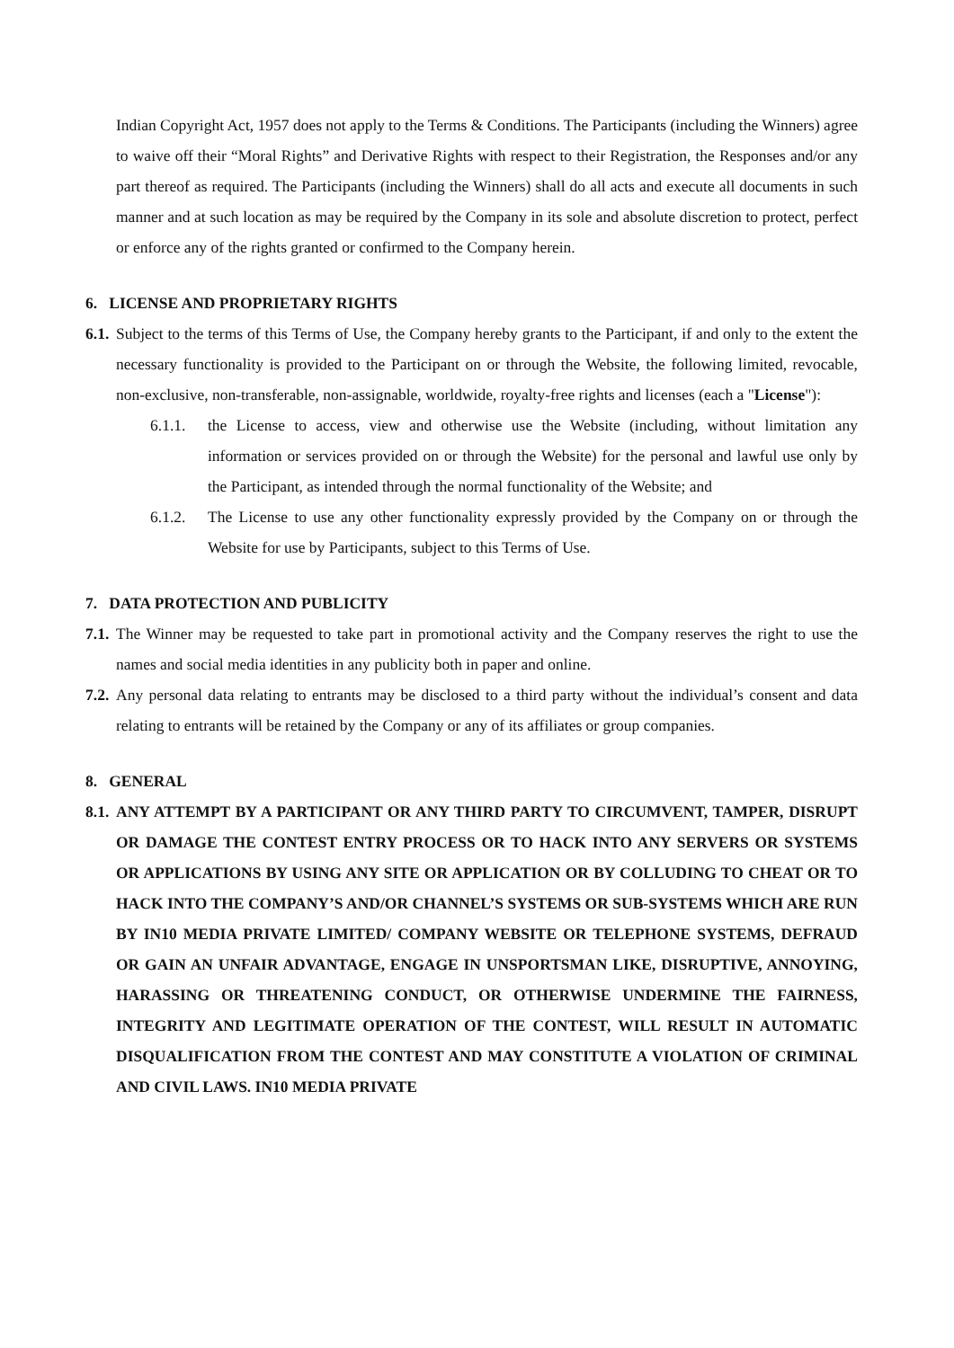Indian Copyright Act, 1957 does not apply to the Terms & Conditions. The Participants (including the Winners) agree to waive off their “Moral Rights” and Derivative Rights with respect to their Registration, the Responses and/or any part thereof as required. The Participants (including the Winners) shall do all acts and execute all documents in such manner and at such location as may be required by the Company in its sole and absolute discretion to protect, perfect or enforce any of the rights granted or confirmed to the Company herein.
6. LICENSE AND PROPRIETARY RIGHTS
6.1. Subject to the terms of this Terms of Use, the Company hereby grants to the Participant, if and only to the extent the necessary functionality is provided to the Participant on or through the Website, the following limited, revocable, non-exclusive, non-transferable, non-assignable, worldwide, royalty-free rights and licenses (each a "License"):
6.1.1. the License to access, view and otherwise use the Website (including, without limitation any information or services provided on or through the Website) for the personal and lawful use only by the Participant, as intended through the normal functionality of the Website; and
6.1.2. The License to use any other functionality expressly provided by the Company on or through the Website for use by Participants, subject to this Terms of Use.
7. DATA PROTECTION AND PUBLICITY
7.1. The Winner may be requested to take part in promotional activity and the Company reserves the right to use the names and social media identities in any publicity both in paper and online.
7.2. Any personal data relating to entrants may be disclosed to a third party without the individual’s consent and data relating to entrants will be retained by the Company or any of its affiliates or group companies.
8. GENERAL
8.1. ANY ATTEMPT BY A PARTICIPANT OR ANY THIRD PARTY TO CIRCUMVENT, TAMPER, DISRUPT OR DAMAGE THE CONTEST ENTRY PROCESS OR TO HACK INTO ANY SERVERS OR SYSTEMS OR APPLICATIONS BY USING ANY SITE OR APPLICATION OR BY COLLUDING TO CHEAT OR TO HACK INTO THE COMPANY’S AND/OR CHANNEL’S SYSTEMS OR SUB-SYSTEMS WHICH ARE RUN BY IN10 MEDIA PRIVATE LIMITED/ COMPANY WEBSITE OR TELEPHONE SYSTEMS, DEFRAUD OR GAIN AN UNFAIR ADVANTAGE, ENGAGE IN UNSPORTSMAN LIKE, DISRUPTIVE, ANNOYING, HARASSING OR THREATENING CONDUCT, OR OTHERWISE UNDERMINE THE FAIRNESS, INTEGRITY AND LEGITIMATE OPERATION OF THE CONTEST, WILL RESULT IN AUTOMATIC DISQUALIFICATION FROM THE CONTEST AND MAY CONSTITUTE A VIOLATION OF CRIMINAL AND CIVIL LAWS. IN10 MEDIA PRIVATE